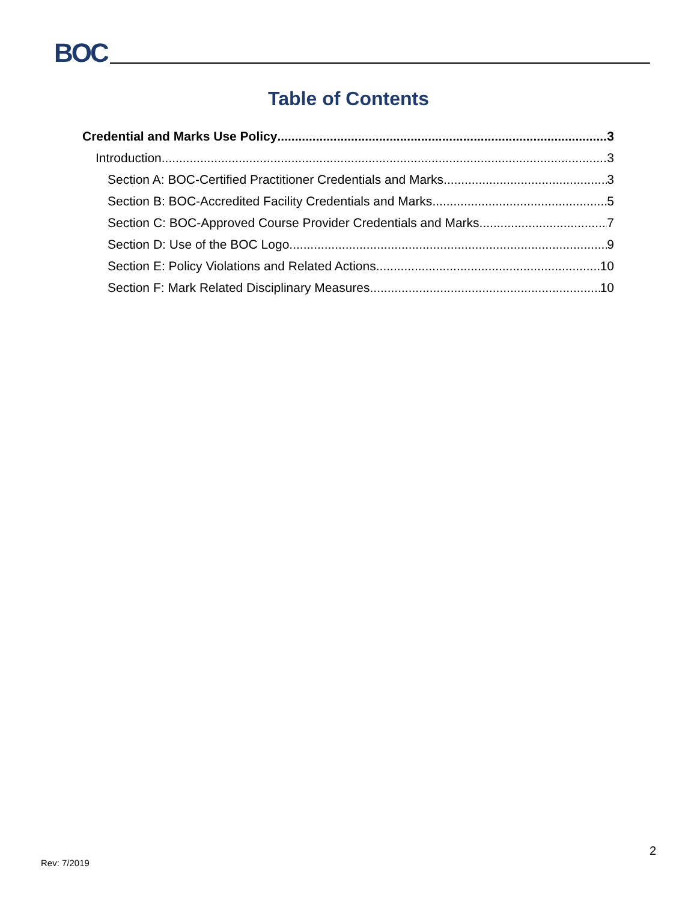BOC
Table of Contents
Credential and Marks Use Policy 3
Introduction 3
Section A: BOC-Certified Practitioner Credentials and Marks 3
Section B: BOC-Accredited Facility Credentials and Marks 5
Section C: BOC-Approved Course Provider Credentials and Marks 7
Section D: Use of the BOC Logo 9
Section E: Policy Violations and Related Actions 10
Section F: Mark Related Disciplinary Measures 10
2
Rev: 7/2019